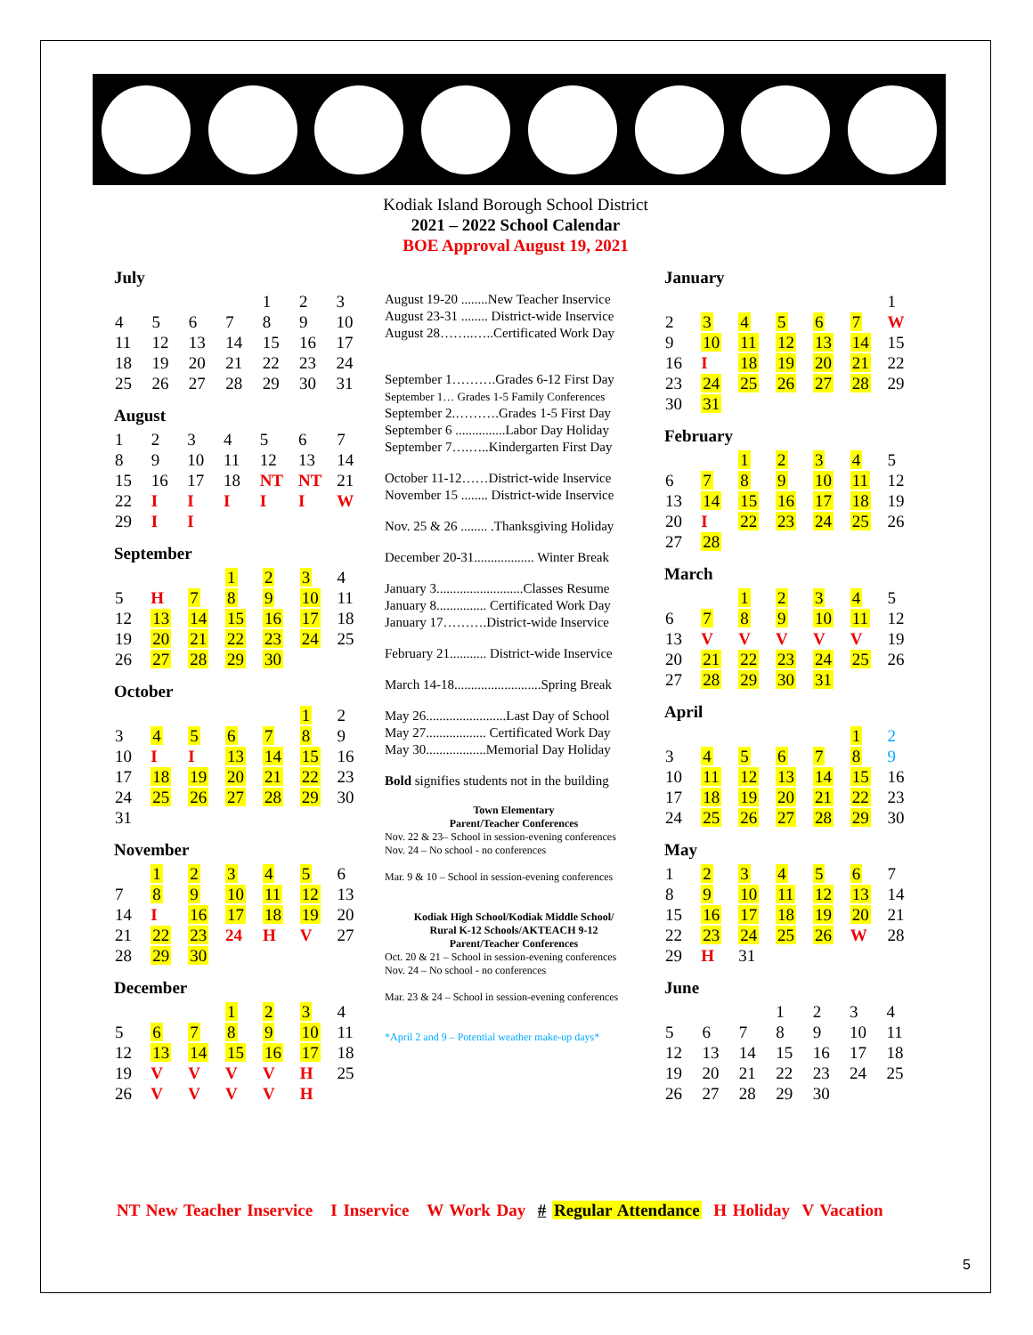Kodiak Island Borough School District
2021 – 2022 School Calendar
BOE Approval August 19, 2021
July
| | | | | 1 | 2 | 3 |
| 4 | 5 | 6 | 7 | 8 | 9 | 10 |
| 11 | 12 | 13 | 14 | 15 | 16 | 17 |
| 18 | 19 | 20 | 21 | 22 | 23 | 24 |
| 25 | 26 | 27 | 28 | 29 | 30 | 31 |
August
| 1 | 2 | 3 | 4 | 5 | 6 | 7 |
| 8 | 9 | 10 | 11 | 12 | 13 | 14 |
| 15 | 16 | 17 | 18 | NT | NT | 21 |
| 22 | I | I | I | I | I | W |
| 29 | I | I | | | | |
September
| | | | 1 | 2 | 3 | 4 |
| 5 | H | 7 | 8 | 9 | 10 | 11 |
| 12 | 13 | 14 | 15 | 16 | 17 | 18 |
| 19 | 20 | 21 | 22 | 23 | 24 | 25 |
| 26 | 27 | 28 | 29 | 30 | | |
October
| | | | | | 1 | 2 |
| 3 | 4 | 5 | 6 | 7 | 8 | 9 |
| 10 | I | I | 13 | 14 | 15 | 16 |
| 17 | 18 | 19 | 20 | 21 | 22 | 23 |
| 24 | 25 | 26 | 27 | 28 | 29 | 30 |
| 31 | | | | | | |
November
| | 1 | 2 | 3 | 4 | 5 | 6 |
| 7 | 8 | 9 | 10 | 11 | 12 | 13 |
| 14 | I | 16 | 17 | 18 | 19 | 20 |
| 21 | 22 | 23 | 24 | H | V | 27 |
| 28 | 29 | 30 | | | | |
December
| | | | 1 | 2 | 3 | 4 |
| 5 | 6 | 7 | 8 | 9 | 10 | 11 |
| 12 | 13 | 14 | 15 | 16 | 17 | 18 |
| 19 | V | V | V | V | H | 25 |
| 26 | V | V | V | V | H | |
August 19-20 ........New Teacher Inservice
August 23-31 ........ District-wide Inservice
August 28……..…..Certificated Work Day
September 1……….Grades 6-12 First Day
September 1… Grades 1-5 Family Conferences
September 2.……….Grades 1-5 First Day
September 6 ...............Labor Day Holiday
September 7….…..Kindergarten First Day
October 11-12……District-wide Inservice
November 15 ........ District-wide Inservice
Nov. 25 & 26 ........ .Thanksgiving Holiday
December 20-31.................. Winter Break
January 3..........................Classes Resume
January 8............... Certificated Work Day
January 17……….District-wide Inservice
February 21........... District-wide Inservice
March 14-18..........................Spring Break
May 26........................Last Day of School
May 27.................. Certificated Work Day
May 30..................Memorial Day Holiday
Bold signifies students not in the building
Town Elementary
Parent/Teacher Conferences
Nov. 22 & 23– School in session-evening conferences
Nov. 24 – No school - no conferences
Mar. 9 & 10 – School in session-evening conferences
Kodiak High School/Kodiak Middle School/
Rural K-12 Schools/AKTEACH 9-12
Parent/Teacher Conferences
Oct. 20 & 21 – School in session-evening conferences
Nov. 24 – No school - no conferences
Mar. 23 & 24 – School in session-evening conferences
*April 2 and 9 – Potential weather make-up days*
January
| | | | | | | 1 |
| 2 | 3 | 4 | 5 | 6 | 7 | W |
| 9 | 10 | 11 | 12 | 13 | 14 | 15 |
| 16 | I | 18 | 19 | 20 | 21 | 22 |
| 23 | 24 | 25 | 26 | 27 | 28 | 29 |
| 30 | 31 | | | | | |
February
| | | 1 | 2 | 3 | 4 | 5 |
| 6 | 7 | 8 | 9 | 10 | 11 | 12 |
| 13 | 14 | 15 | 16 | 17 | 18 | 19 |
| 20 | I | 22 | 23 | 24 | 25 | 26 |
| 27 | 28 | | | | | |
March
| | | 1 | 2 | 3 | 4 | 5 |
| 6 | 7 | 8 | 9 | 10 | 11 | 12 |
| 13 | V | V | V | V | V | 19 |
| 20 | 21 | 22 | 23 | 24 | 25 | 26 |
| 27 | 28 | 29 | 30 | 31 | | |
April
| | | | | | 1 | 2 |
| 3 | 4 | 5 | 6 | 7 | 8 | 9 |
| 10 | 11 | 12 | 13 | 14 | 15 | 16 |
| 17 | 18 | 19 | 20 | 21 | 22 | 23 |
| 24 | 25 | 26 | 27 | 28 | 29 | 30 |
May
| 1 | 2 | 3 | 4 | 5 | 6 | 7 |
| 8 | 9 | 10 | 11 | 12 | 13 | 14 |
| 15 | 16 | 17 | 18 | 19 | 20 | 21 |
| 22 | 23 | 24 | 25 | 26 | W | 28 |
| 29 | H | 31 | | | | |
June
| | | | 1 | 2 | 3 | 4 |
| 5 | 6 | 7 | 8 | 9 | 10 | 11 |
| 12 | 13 | 14 | 15 | 16 | 17 | 18 |
| 19 | 20 | 21 | 22 | 23 | 24 | 25 |
| 26 | 27 | 28 | 29 | 30 | | |
NT New Teacher Inservice I Inservice W Work Day # Regular Attendance H Holiday V Vacation
5